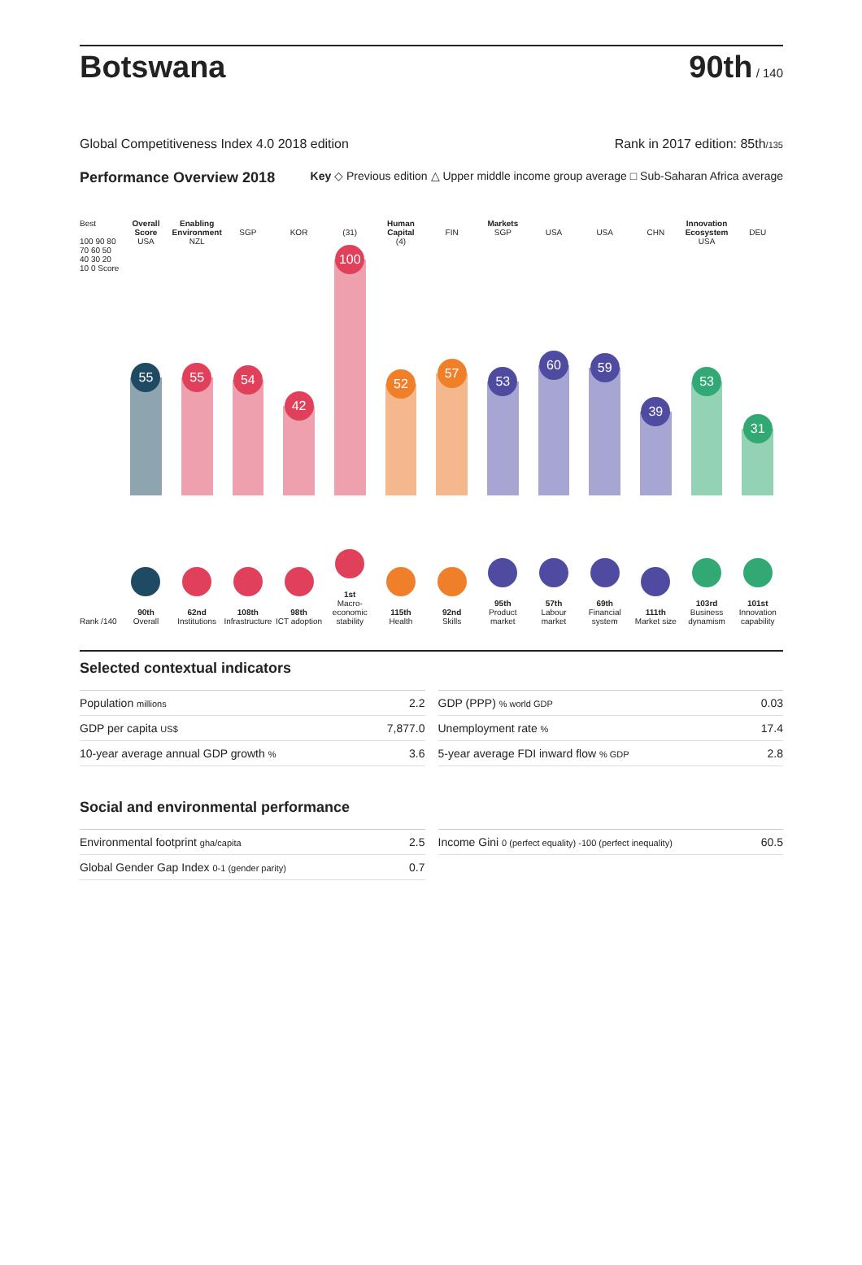Botswana
90th / 140
Global Competitiveness Index 4.0 2018 edition Rank in 2017 edition: 85th/135
Performance Overview 2018 Key ◇ Previous edition △ Upper middle income group average □ Sub-Saharan Africa average
Best
100 90 80 70 60 50 40 30 20 10 0 Score
Rank /140
Overall Score
USA
55
90th
Overall
Enabling Environment
NZL
55
62nd
Institutions
SGP
54
108th
Infrastructure
KOR
42
98th
ICT adoption
(31)
100
1st
Macro-economic stability
Human Capital
(4)
52
115th
Health
FIN
57
92nd
Skills
Markets
SGP
53
95th
Product market
USA
60
57th
Labour market
USA
59
69th
Financial system
CHN
39
111th
Market size
Innovation Ecosystem
USA
53
103rd
Business dynamism
DEU
31
101st
Innovation capability
Selected contextual indicators
| Population millions | 2.2 |
| GDP per capita US$ | 7,877.0 |
| 10-year average annual GDP growth % | 3.6 |
| GDP (PPP) % world GDP | 0.03 |
| Unemployment rate % | 17.4 |
| 5-year average FDI inward flow % GDP | 2.8 |
Social and environmental performance
| Environmental footprint gha/capita | 2.5 |
| Global Gender Gap Index 0-1 (gender parity) | 0.7 |
| Income Gini 0 (perfect equality) -100 (perfect inequality) | 60.5 |